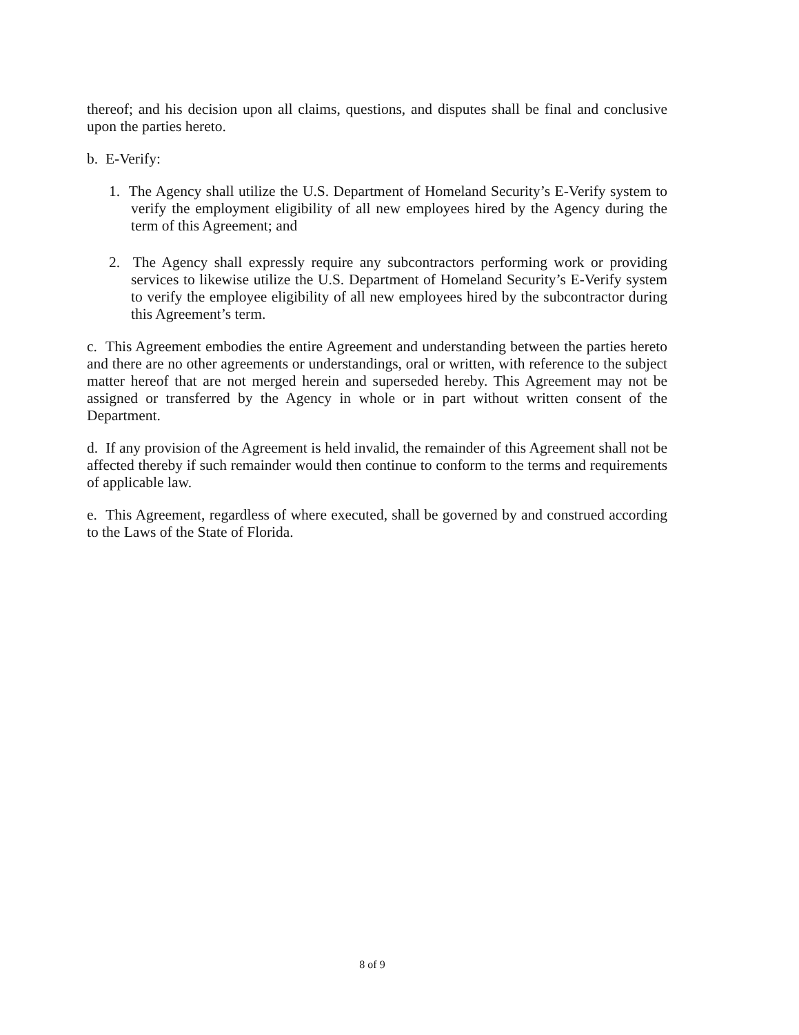thereof; and his decision upon all claims, questions, and disputes shall be final and conclusive upon the parties hereto.
b. E-Verify:
1. The Agency shall utilize the U.S. Department of Homeland Security’s E-Verify system to verify the employment eligibility of all new employees hired by the Agency during the term of this Agreement; and
2. The Agency shall expressly require any subcontractors performing work or providing services to likewise utilize the U.S. Department of Homeland Security’s E-Verify system to verify the employee eligibility of all new employees hired by the subcontractor during this Agreement’s term.
c. This Agreement embodies the entire Agreement and understanding between the parties hereto and there are no other agreements or understandings, oral or written, with reference to the subject matter hereof that are not merged herein and superseded hereby. This Agreement may not be assigned or transferred by the Agency in whole or in part without written consent of the Department.
d. If any provision of the Agreement is held invalid, the remainder of this Agreement shall not be affected thereby if such remainder would then continue to conform to the terms and requirements of applicable law.
e. This Agreement, regardless of where executed, shall be governed by and construed according to the Laws of the State of Florida.
8 of 9